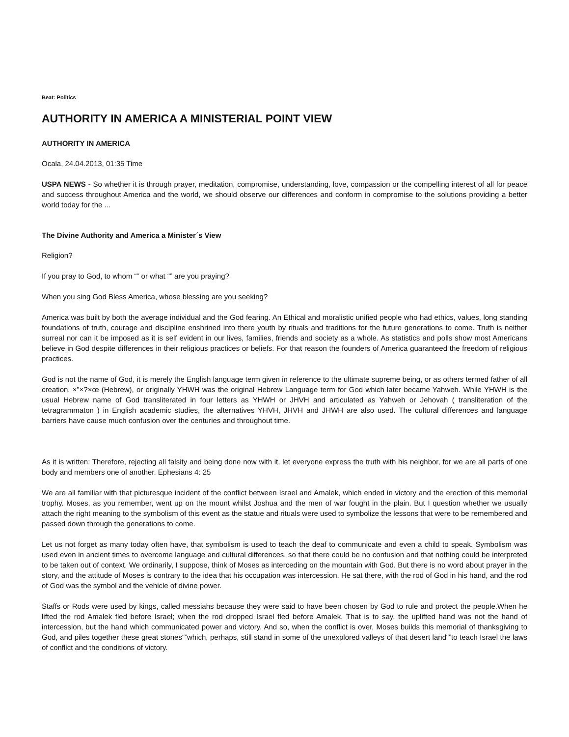Beat: Politics
AUTHORITY IN AMERICA A MINISTERIAL POINT VIEW
AUTHORITY IN AMERICA
Ocala, 24.04.2013, 01:35 Time
USPA NEWS - So whether it is through prayer, meditation, compromise, understanding, love, compassion or the compelling interest of all for peace and success throughout America and the world, we should observe our differences and conform in compromise to the solutions providing a better world today for the ...
The Divine Authority and America a Minister´s View
Religion?
If you pray to God, to whom “” or what “” are you praying?
When you sing God Bless America, whose blessing are you seeking?
America was built by both the average individual and the God fearing. An Ethical and moralistic unified people who had ethics, values, long standing foundations of truth, courage and discipline enshrined into there youth by rituals and traditions for the future generations to come. Truth is neither surreal nor can it be imposed as it is self evident in our lives, families, friends and society as a whole. As statistics and polls show most Americans believe in God despite differences in their religious practices or beliefs. For that reason the founders of America guaranteed the freedom of religious practices.
God is not the name of God, it is merely the English language term given in reference to the ultimate supreme being, or as others termed father of all creation. ×”×?×œ (Hebrew), or originally YHWH was the original Hebrew Language term for God which later became Yahweh. While YHWH is the usual Hebrew name of God transliterated in four letters as YHWH or JHVH and articulated as Yahweh or Jehovah ( transliteration of the tetragrammaton ) in English academic studies, the alternatives YHVH, JHVH and JHWH are also used. The cultural differences and language barriers have cause much confusion over the centuries and throughout time.
As it is written: Therefore, rejecting all falsity and being done now with it, let everyone express the truth with his neighbor, for we are all parts of one body and members one of another. Ephesians 4: 25
We are all familiar with that picturesque incident of the conflict between Israel and Amalek, which ended in victory and the erection of this memorial trophy. Moses, as you remember, went up on the mount whilst Joshua and the men of war fought in the plain. But I question whether we usually attach the right meaning to the symbolism of this event as the statue and rituals were used to symbolize the lessons that were to be remembered and passed down through the generations to come.
Let us not forget as many today often have, that symbolism is used to teach the deaf to communicate and even a child to speak. Symbolism was used even in ancient times to overcome language and cultural differences, so that there could be no confusion and that nothing could be interpreted to be taken out of context. We ordinarily, I suppose, think of Moses as interceding on the mountain with God. But there is no word about prayer in the story, and the attitude of Moses is contrary to the idea that his occupation was intercession. He sat there, with the rod of God in his hand, and the rod of God was the symbol and the vehicle of divine power.
Staffs or Rods were used by kings, called messiahs because they were said to have been chosen by God to rule and protect the people.When he lifted the rod Amalek fled before Israel; when the rod dropped Israel fled before Amalek. That is to say, the uplifted hand was not the hand of intercession, but the hand which communicated power and victory. And so, when the conflict is over, Moses builds this memorial of thanksgiving to God, and piles together these great stones“”which, perhaps, still stand in some of the unexplored valleys of that desert land“”to teach Israel the laws of conflict and the conditions of victory.